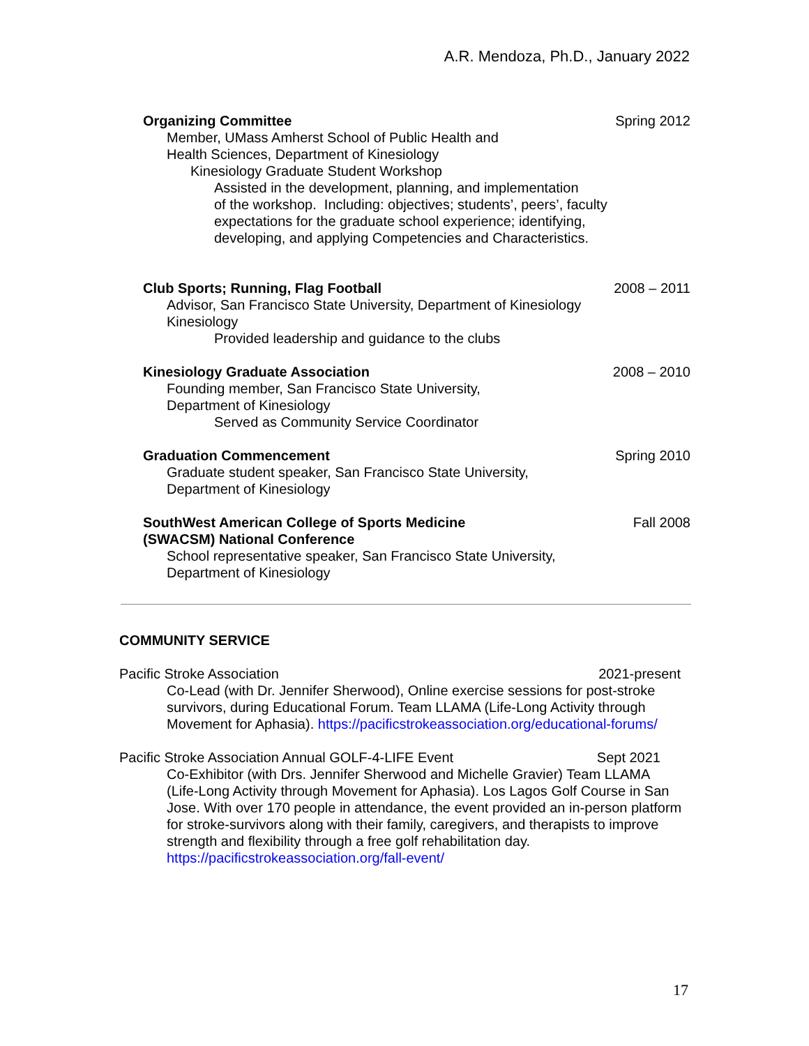A.R. Mendoza, Ph.D., January 2022
Organizing Committee Spring 2012
Member, UMass Amherst School of Public Health and
Health Sciences, Department of Kinesiology
Kinesiology Graduate Student Workshop
Assisted in the development, planning, and implementation
of the workshop. Including: objectives; students’, peers’, faculty
expectations for the graduate school experience; identifying,
developing, and applying Competencies and Characteristics.
Club Sports; Running, Flag Football 2008 – 2011
Advisor, San Francisco State University, Department of Kinesiology
Kinesiology
Provided leadership and guidance to the clubs
Kinesiology Graduate Association 2008 – 2010
Founding member, San Francisco State University,
Department of Kinesiology
Served as Community Service Coordinator
Graduation Commencement Spring 2010
Graduate student speaker, San Francisco State University,
Department of Kinesiology
SouthWest American College of Sports Medicine
(SWACSM) National Conference Fall 2008
School representative speaker, San Francisco State University,
Department of Kinesiology
COMMUNITY SERVICE
Pacific Stroke Association 2021-present
Co-Lead (with Dr. Jennifer Sherwood), Online exercise sessions for post-stroke survivors, during Educational Forum. Team LLAMA (Life-Long Activity through Movement for Aphasia). https://pacificstrokeassociation.org/educational-forums/
Pacific Stroke Association Annual GOLF-4-LIFE Event Sept 2021
Co-Exhibitor (with Drs. Jennifer Sherwood and Michelle Gravier) Team LLAMA (Life-Long Activity through Movement for Aphasia). Los Lagos Golf Course in San Jose. With over 170 people in attendance, the event provided an in-person platform for stroke-survivors along with their family, caregivers, and therapists to improve strength and flexibility through a free golf rehabilitation day.
https://pacificstrokeassociation.org/fall-event/
17